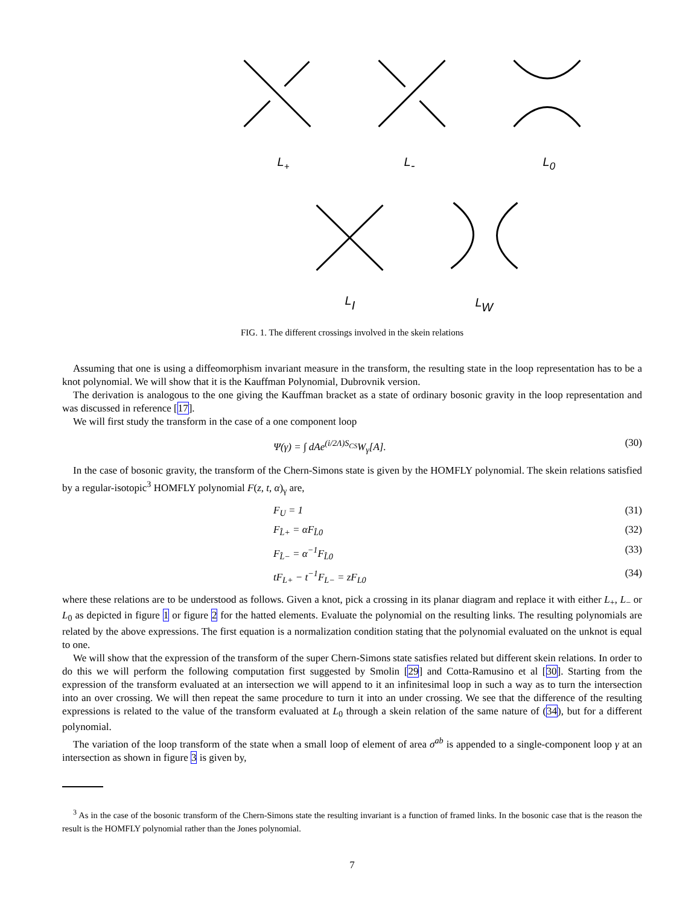L+
L-
L0
LI
LW
FIG. 1. The different crossings involved in the skein relations
Assuming that one is using a diffeomorphism invariant measure in the transform, the resulting state in the loop representation has to be a knot polynomial. We will show that it is the Kauffman Polynomial, Dubrovnik version.
The derivation is analogous to the one giving the Kauffman bracket as a state of ordinary bosonic gravity in the loop representation and was discussed in reference [17].
We will first study the transform in the case of a one component loop
Ψ(γ) = ∫ dAe<sup>(i/2Λ)S<sub>CS</sub></sup>W<sub>γ</sub>[A]. (30)
In the case of bosonic gravity, the transform of the Chern-Simons state is given by the HOMFLY polynomial. The skein relations satisfied by a regular-isotopic<sup>3</sup> HOMFLY polynomial F(z, t, α)<sub>γ</sub> are,
F<sub>U</sub> = 1 (31)
F<sub>L̂+</sub> = αF<sub>L̂0</sub> (32)
F<sub>L̂−</sub> = α<sup>−1</sup>F<sub>L̂0</sub> (33)
tF<sub>L+</sub> − t<sup>−1</sup>F<sub>L−</sub> = zF<sub>L0</sub> (34)
where these relations are to be understood as follows. Given a knot, pick a crossing in its planar diagram and replace it with either L<sub>+</sub>, L<sub>−</sub> or L<sub>0</sub> as depicted in figure 1 or figure 2 for the hatted elements. Evaluate the polynomial on the resulting links. The resulting polynomials are related by the above expressions. The first equation is a normalization condition stating that the polynomial evaluated on the unknot is equal to one.
We will show that the expression of the transform of the super Chern-Simons state satisfies related but different skein relations. In order to do this we will perform the following computation first suggested by Smolin [29] and Cotta-Ramusino et al [30]. Starting from the expression of the transform evaluated at an intersection we will append to it an infinitesimal loop in such a way as to turn the intersection into an over crossing. We will then repeat the same procedure to turn it into an under crossing. We see that the difference of the resulting expressions is related to the value of the transform evaluated at L<sub>0</sub> through a skein relation of the same nature of (34), but for a different polynomial.
The variation of the loop transform of the state when a small loop of element of area σ<sup>ab</sup> is appended to a single-component loop γ at an intersection as shown in figure 3 is given by,
<sup>3</sup> As in the case of the bosonic transform of the Chern-Simons state the resulting invariant is a function of framed links. In the bosonic case that is the reason the result is the HOMFLY polynomial rather than the Jones polynomial.
7